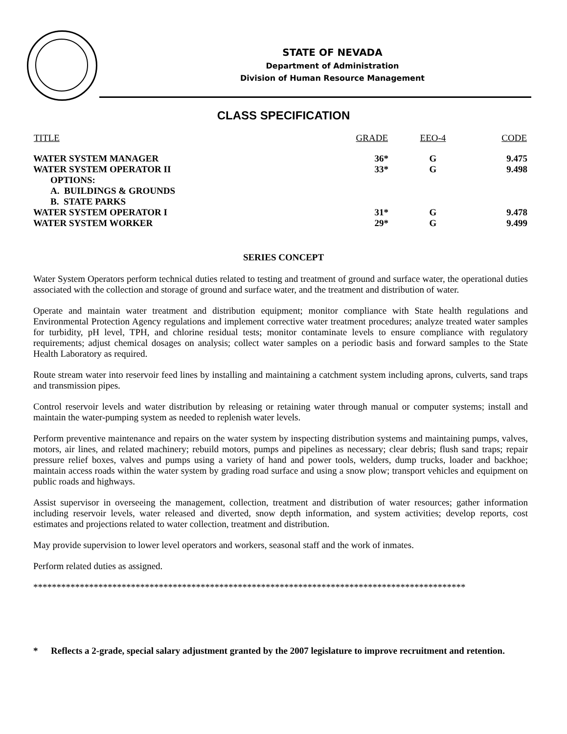STATE OF NEVADA
Department of Administration
Division of Human Resource Management
CLASS SPECIFICATION
| TITLE | GRADE | EEO-4 | CODE |
| --- | --- | --- | --- |
| WATER SYSTEM MANAGER | 36* | G | 9.475 |
| WATER SYSTEM OPERATOR II | 33* | G | 9.498 |
| OPTIONS: | | | |
| A. BUILDINGS & GROUNDS | | | |
| B. STATE PARKS | | | |
| WATER SYSTEM OPERATOR I | 31* | G | 9.478 |
| WATER SYSTEM WORKER | 29* | G | 9.499 |
SERIES CONCEPT
Water System Operators perform technical duties related to testing and treatment of ground and surface water, the operational duties associated with the collection and storage of ground and surface water, and the treatment and distribution of water.
Operate and maintain water treatment and distribution equipment; monitor compliance with State health regulations and Environmental Protection Agency regulations and implement corrective water treatment procedures; analyze treated water samples for turbidity, pH level, TPH, and chlorine residual tests; monitor contaminate levels to ensure compliance with regulatory requirements; adjust chemical dosages on analysis; collect water samples on a periodic basis and forward samples to the State Health Laboratory as required.
Route stream water into reservoir feed lines by installing and maintaining a catchment system including aprons, culverts, sand traps and transmission pipes.
Control reservoir levels and water distribution by releasing or retaining water through manual or computer systems; install and maintain the water-pumping system as needed to replenish water levels.
Perform preventive maintenance and repairs on the water system by inspecting distribution systems and maintaining pumps, valves, motors, air lines, and related machinery; rebuild motors, pumps and pipelines as necessary; clear debris; flush sand traps; repair pressure relief boxes, valves and pumps using a variety of hand and power tools, welders, dump trucks, loader and backhoe; maintain access roads within the water system by grading road surface and using a snow plow; transport vehicles and equipment on public roads and highways.
Assist supervisor in overseeing the management, collection, treatment and distribution of water resources; gather information including reservoir levels, water released and diverted, snow depth information, and system activities; develop reports, cost estimates and projections related to water collection, treatment and distribution.
May provide supervision to lower level operators and workers, seasonal staff and the work of inmates.
Perform related duties as assigned.
*********************************************************************************************
* Reflects a 2-grade, special salary adjustment granted by the 2007 legislature to improve recruitment and retention.